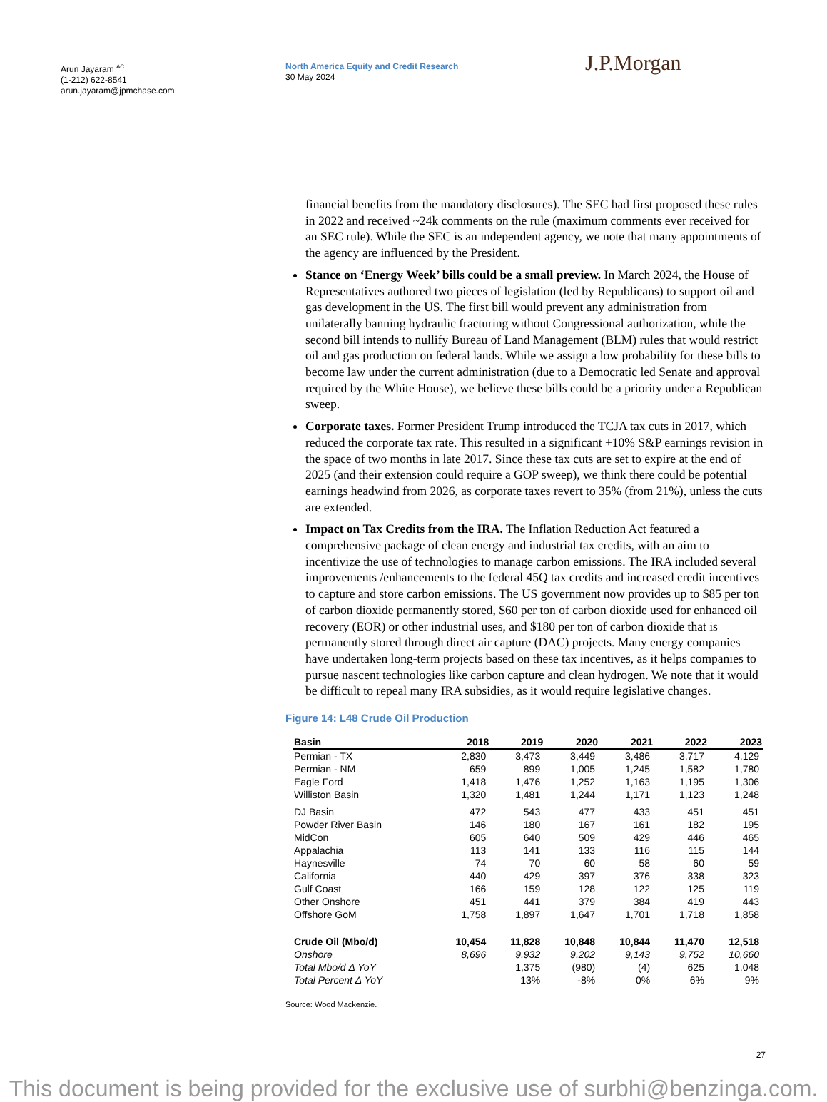Arun Jayaram <sup>AC</sup>
(1-212) 622-8541
arun.jayaram@jpmchase.com
North America Equity and Credit Research
30 May 2024
J.P.Morgan
financial benefits from the mandatory disclosures). The SEC had first proposed these rules in 2022 and received ~24k comments on the rule (maximum comments ever received for an SEC rule). While the SEC is an independent agency, we note that many appointments of the agency are influenced by the President.
Stance on ‘Energy Week’ bills could be a small preview. In March 2024, the House of Representatives authored two pieces of legislation (led by Republicans) to support oil and gas development in the US. The first bill would prevent any administration from unilaterally banning hydraulic fracturing without Congressional authorization, while the second bill intends to nullify Bureau of Land Management (BLM) rules that would restrict oil and gas production on federal lands. While we assign a low probability for these bills to become law under the current administration (due to a Democratic led Senate and approval required by the White House), we believe these bills could be a priority under a Republican sweep.
Corporate taxes. Former President Trump introduced the TCJA tax cuts in 2017, which reduced the corporate tax rate. This resulted in a significant +10% S&P earnings revision in the space of two months in late 2017. Since these tax cuts are set to expire at the end of 2025 (and their extension could require a GOP sweep), we think there could be potential earnings headwind from 2026, as corporate taxes revert to 35% (from 21%), unless the cuts are extended.
Impact on Tax Credits from the IRA. The Inflation Reduction Act featured a comprehensive package of clean energy and industrial tax credits, with an aim to incentivize the use of technologies to manage carbon emissions. The IRA included several improvements /enhancements to the federal 45Q tax credits and increased credit incentives to capture and store carbon emissions. The US government now provides up to $85 per ton of carbon dioxide permanently stored, $60 per ton of carbon dioxide used for enhanced oil recovery (EOR) or other industrial uses, and $180 per ton of carbon dioxide that is permanently stored through direct air capture (DAC) projects. Many energy companies have undertaken long-term projects based on these tax incentives, as it helps companies to pursue nascent technologies like carbon capture and clean hydrogen. We note that it would be difficult to repeal many IRA subsidies, as it would require legislative changes.
Figure 14: L48 Crude Oil Production
| Basin | 2018 | 2019 | 2020 | 2021 | 2022 | 2023 |
| --- | --- | --- | --- | --- | --- | --- |
| Permian - TX | 2,830 | 3,473 | 3,449 | 3,486 | 3,717 | 4,129 |
| Permian - NM | 659 | 899 | 1,005 | 1,245 | 1,582 | 1,780 |
| Eagle Ford | 1,418 | 1,476 | 1,252 | 1,163 | 1,195 | 1,306 |
| Williston Basin | 1,320 | 1,481 | 1,244 | 1,171 | 1,123 | 1,248 |
| DJ Basin | 472 | 543 | 477 | 433 | 451 | 451 |
| Powder River Basin | 146 | 180 | 167 | 161 | 182 | 195 |
| MidCon | 605 | 640 | 509 | 429 | 446 | 465 |
| Appalachia | 113 | 141 | 133 | 116 | 115 | 144 |
| Haynesville | 74 | 70 | 60 | 58 | 60 | 59 |
| California | 440 | 429 | 397 | 376 | 338 | 323 |
| Gulf Coast | 166 | 159 | 128 | 122 | 125 | 119 |
| Other Onshore | 451 | 441 | 379 | 384 | 419 | 443 |
| Offshore GoM | 1,758 | 1,897 | 1,647 | 1,701 | 1,718 | 1,858 |
| Crude Oil (Mbo/d) | 10,454 | 11,828 | 10,848 | 10,844 | 11,470 | 12,518 |
| Onshore | 8,696 | 9,932 | 9,202 | 9,143 | 9,752 | 10,660 |
| Total Mbo/d Δ YoY | | 1,375 | (980) | (4) | 625 | 1,048 |
| Total Percent Δ YoY | | 13% | -8% | 0% | 6% | 9% |
Source: Wood Mackenzie.
27
This document is being provided for the exclusive use of surbhi@benzinga.com.